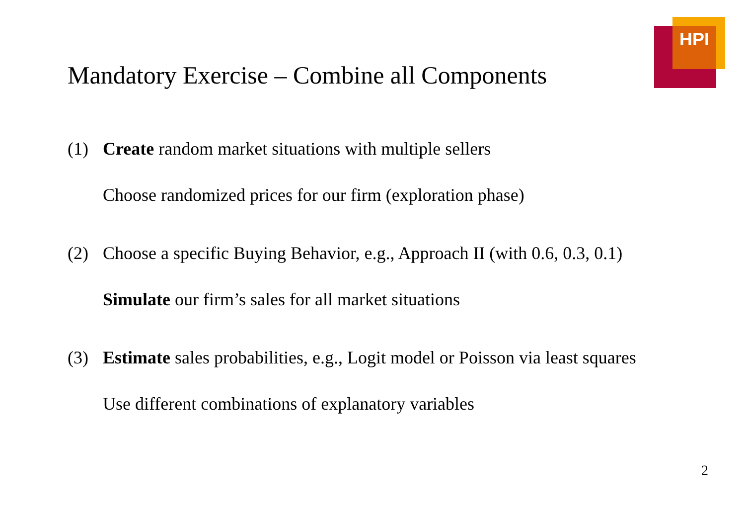HPI
Mandatory Exercise – Combine all Components
(1) Create random market situations with multiple sellers
Choose randomized prices for our firm (exploration phase)
(2) Choose a specific Buying Behavior, e.g., Approach II (with 0.6, 0.3, 0.1)
Simulate our firm’s sales for all market situations
(3) Estimate sales probabilities, e.g., Logit model or Poisson via least squares
Use different combinations of explanatory variables
2